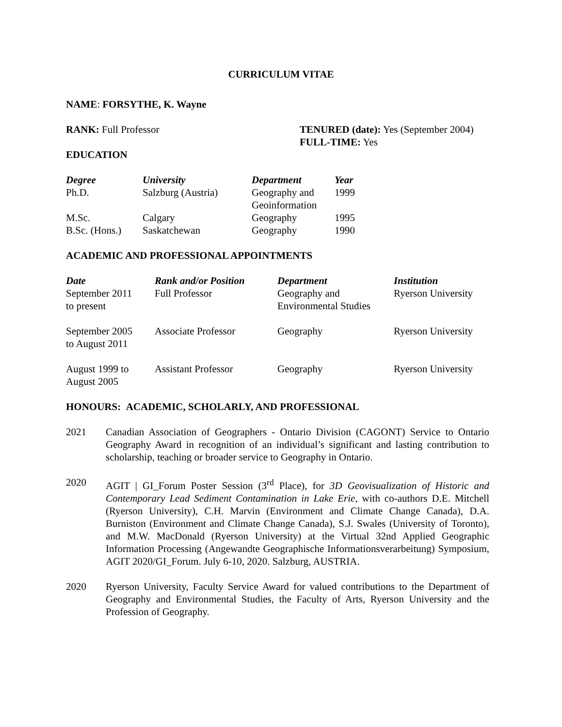CURRICULUM VITAE
NAME: FORSYTHE, K. Wayne
RANK: Full Professor TENURED (date): Yes (September 2004)
FULL-TIME: Yes
EDUCATION
| Degree | University | Department | Year |
| --- | --- | --- | --- |
| Ph.D. | Salzburg (Austria) | Geography and Geoinformation | 1999 |
| M.Sc. | Calgary | Geography | 1995 |
| B.Sc. (Hons.) | Saskatchewan | Geography | 1990 |
ACADEMIC AND PROFESSIONAL APPOINTMENTS
| Date | Rank and/or Position | Department | Institution |
| --- | --- | --- | --- |
| September 2011 to present | Full Professor | Geography and Environmental Studies | Ryerson University |
| September 2005 to August 2011 | Associate Professor | Geography | Ryerson University |
| August 1999 to August 2005 | Assistant Professor | Geography | Ryerson University |
HONOURS: ACADEMIC, SCHOLARLY, AND PROFESSIONAL
2021 Canadian Association of Geographers - Ontario Division (CAGONT) Service to Ontario Geography Award in recognition of an individual’s significant and lasting contribution to scholarship, teaching or broader service to Geography in Ontario.
2020 AGIT | GI_Forum Poster Session (3<sup>rd</sup> Place), for 3D Geovisualization of Historic and Contemporary Lead Sediment Contamination in Lake Erie, with co-authors D.E. Mitchell (Ryerson University), C.H. Marvin (Environment and Climate Change Canada), D.A. Burniston (Environment and Climate Change Canada), S.J. Swales (University of Toronto), and M.W. MacDonald (Ryerson University) at the Virtual 32nd Applied Geographic Information Processing (Angewandte Geographische Informationsverarbeitung) Symposium, AGIT 2020/GI_Forum. July 6-10, 2020. Salzburg, AUSTRIA.
2020 Ryerson University, Faculty Service Award for valued contributions to the Department of Geography and Environmental Studies, the Faculty of Arts, Ryerson University and the Profession of Geography.